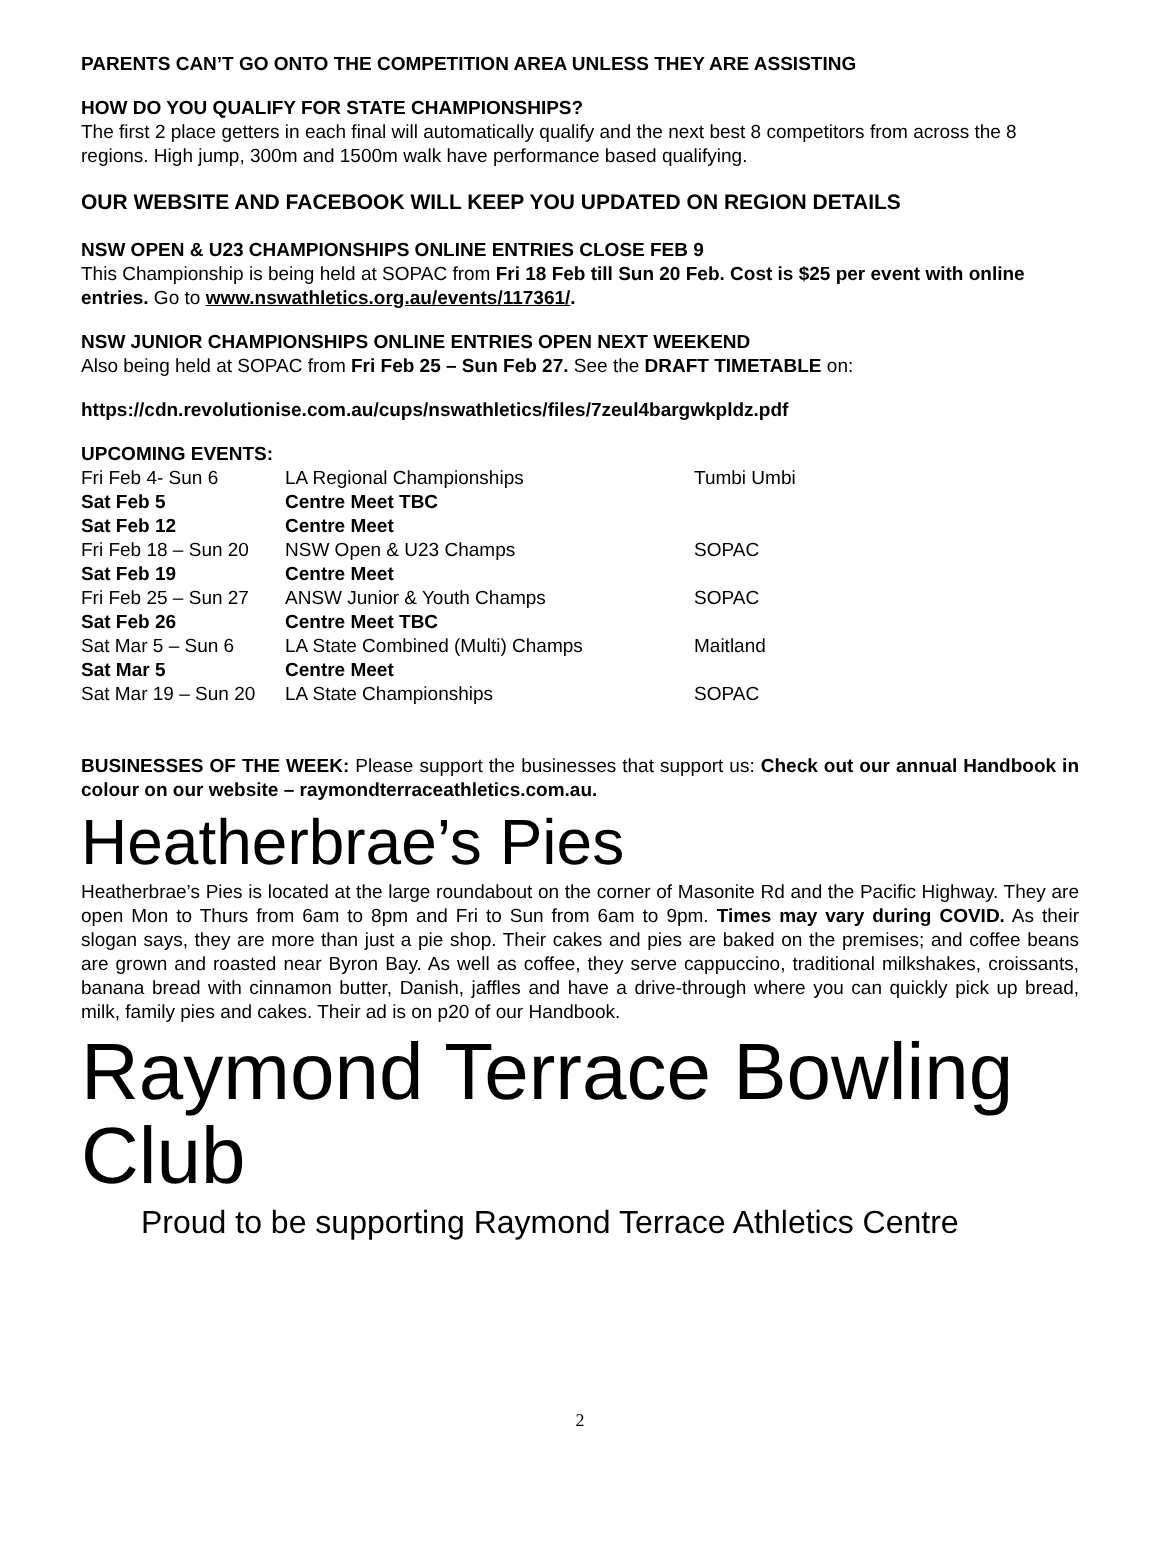PARENTS CAN’T GO ONTO THE COMPETITION AREA UNLESS THEY ARE ASSISTING
HOW DO YOU QUALIFY FOR STATE CHAMPIONSHIPS?
The first 2 place getters in each final will automatically qualify and the next best 8 competitors from across the 8 regions. High jump, 300m and 1500m walk have performance based qualifying.
OUR WEBSITE AND FACEBOOK WILL KEEP YOU UPDATED ON REGION DETAILS
NSW OPEN & U23 CHAMPIONSHIPS ONLINE ENTRIES CLOSE FEB 9
This Championship is being held at SOPAC from Fri 18 Feb till Sun 20 Feb. Cost is $25 per event with online entries. Go to www.nswathletics.org.au/events/117361/.
NSW JUNIOR CHAMPIONSHIPS ONLINE ENTRIES OPEN NEXT WEEKEND
Also being held at SOPAC from Fri Feb 25 – Sun Feb 27. See the DRAFT TIMETABLE on:
https://cdn.revolutionise.com.au/cups/nswathletics/files/7zeul4bargwkpldz.pdf
UPCOMING EVENTS:
| Fri Feb 4- Sun 6 | LA Regional Championships | Tumbi Umbi |
| Sat Feb 5 | Centre Meet TBC | |
| Sat Feb 12 | Centre Meet | |
| Fri Feb 18 – Sun 20 | NSW Open & U23 Champs | SOPAC |
| Sat Feb 19 | Centre Meet | |
| Fri Feb 25 – Sun 27 | ANSW Junior & Youth Champs | SOPAC |
| Sat Feb 26 | Centre Meet TBC | |
| Sat Mar 5 – Sun 6 | LA State Combined (Multi) Champs | Maitland |
| Sat Mar 5 | Centre Meet | |
| Sat Mar 19 – Sun 20 | LA State Championships | SOPAC |
BUSINESSES OF THE WEEK: Please support the businesses that support us: Check out our annual Handbook in colour on our website – raymondterraceathletics.com.au.
Heatherbrae’s Pies
Heatherbrae’s Pies is located at the large roundabout on the corner of Masonite Rd and the Pacific Highway. They are open Mon to Thurs from 6am to 8pm and Fri to Sun from 6am to 9pm. Times may vary during COVID. As their slogan says, they are more than just a pie shop. Their cakes and pies are baked on the premises; and coffee beans are grown and roasted near Byron Bay. As well as coffee, they serve cappuccino, traditional milkshakes, croissants, banana bread with cinnamon butter, Danish, jaffles and have a drive-through where you can quickly pick up bread, milk, family pies and cakes. Their ad is on p20 of our Handbook.
Raymond Terrace Bowling Club
Proud to be supporting Raymond Terrace Athletics Centre
2